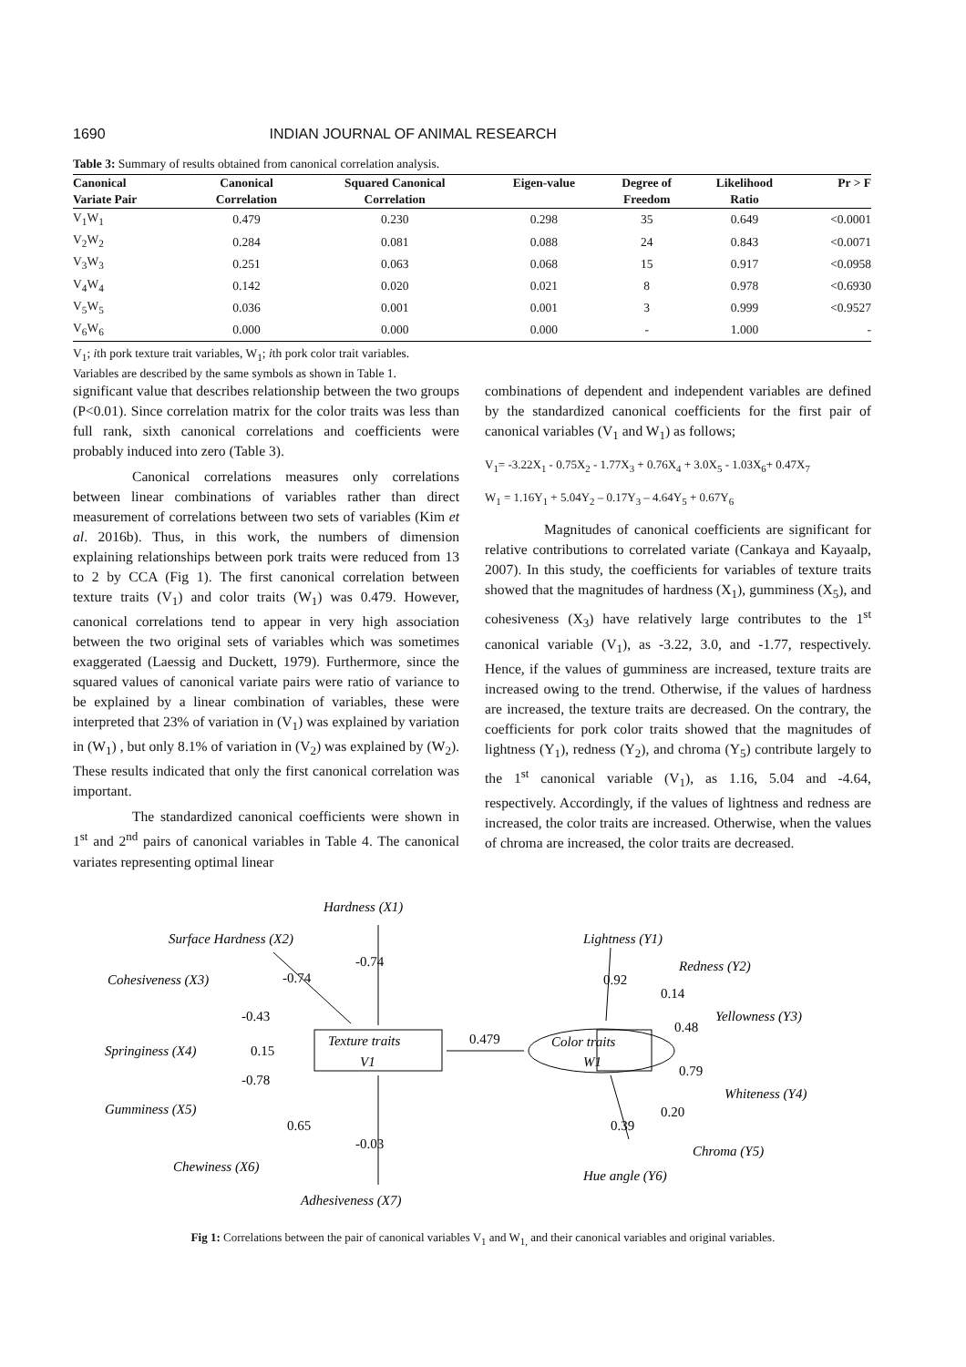1690 INDIAN JOURNAL OF ANIMAL RESEARCH
Table 3: Summary of results obtained from canonical correlation analysis.
| Canonical | Canonical | Squared Canonical | Eigen-value | Degree of | Likelihood | Pr > F |
| --- | --- | --- | --- | --- | --- | --- |
| Variate Pair | Correlation | Correlation | | Freedom | Ratio | |
| V<sub>1</sub>W<sub>1</sub> | 0.479 | 0.230 | 0.298 | 35 | 0.649 | <0.0001 |
| V<sub>2</sub>W<sub>2</sub> | 0.284 | 0.081 | 0.088 | 24 | 0.843 | <0.0071 |
| V<sub>3</sub>W<sub>3</sub> | 0.251 | 0.063 | 0.068 | 15 | 0.917 | <0.0958 |
| V<sub>4</sub>W<sub>4</sub> | 0.142 | 0.020 | 0.021 | 8 | 0.978 | <0.6930 |
| V<sub>5</sub>W<sub>5</sub> | 0.036 | 0.001 | 0.001 | 3 | 0.999 | <0.9527 |
| V<sub>6</sub>W<sub>6</sub> | 0.000 | 0.000 | 0.000 | - | 1.000 | - |
V<sub>1</sub>; ith pork texture trait variables, W<sub>1</sub>; ith pork color trait variables.
Variables are described by the same symbols as shown in Table 1.
significant value that describes relationship between the two groups (P<0.01). Since correlation matrix for the color traits was less than full rank, sixth canonical correlations and coefficients were probably induced into zero (Table 3).
Canonical correlations measures only correlations between linear combinations of variables rather than direct measurement of correlations between two sets of variables (Kim et al. 2016b). Thus, in this work, the numbers of dimension explaining relationships between pork traits were reduced from 13 to 2 by CCA (Fig 1). The first canonical correlation between texture traits (V<sub>1</sub>) and color traits (W<sub>1</sub>) was 0.479. However, canonical correlations tend to appear in very high association between the two original sets of variables which was sometimes exaggerated (Laessig and Duckett, 1979). Furthermore, since the squared values of canonical variate pairs were ratio of variance to be explained by a linear combination of variables, these were interpreted that 23% of variation in (V<sub>1</sub>) was explained by variation in (W<sub>1</sub>) , but only 8.1% of variation in (V<sub>2</sub>) was explained by (W<sub>2</sub>). These results indicated that only the first canonical correlation was important.
The standardized canonical coefficients were shown in 1<sup>st</sup> and 2<sup>nd</sup> pairs of canonical variables in Table 4. The canonical variates representing optimal linear
combinations of dependent and independent variables are defined by the standardized canonical coefficients for the first pair of canonical variables (V<sub>1</sub> and W<sub>1</sub>) as follows;
V<sub>1</sub>= -3.22X<sub>1</sub> - 0.75X<sub>2</sub> - 1.77X<sub>3</sub> + 0.76X<sub>4</sub> + 3.0X<sub>5</sub> - 1.03X<sub>6</sub>+ 0.47X<sub>7</sub>
W<sub>1</sub> = 1.16Y<sub>1</sub> + 5.04Y<sub>2</sub> – 0.17Y<sub>3</sub> – 4.64Y<sub>5</sub> + 0.67Y<sub>6</sub>
Magnitudes of canonical coefficients are significant for relative contributions to correlated variate (Cankaya and Kayaalp, 2007). In this study, the coefficients for variables of texture traits showed that the magnitudes of hardness (X<sub>1</sub>), gumminess (X<sub>5</sub>), and cohesiveness (X<sub>3</sub>) have relatively large contributes to the 1<sup>st</sup> canonical variable (V<sub>1</sub>), as -3.22, 3.0, and -1.77, respectively. Hence, if the values of gumminess are increased, texture traits are increased owing to the trend. Otherwise, if the values of hardness are increased, the texture traits are decreased. On the contrary, the coefficients for pork color traits showed that the magnitudes of lightness (Y<sub>1</sub>), redness (Y<sub>2</sub>), and chroma (Y<sub>5</sub>) contribute largely to the 1<sup>st</sup> canonical variable (V<sub>1</sub>), as 1.16, 5.04 and -4.64, respectively. Accordingly, if the values of lightness and redness are increased, the color traits are increased. Otherwise, when the values of chroma are increased, the color traits are decreased.
Hardness (X1)
Surface Hardness (X2)
Cohesiveness (X3)
Springiness (X4)
Gumminess (X5)
Chewiness (X6)
Adhesiveness (X7)
Lightness (Y1)
Redness (Y2)
Yellowness (Y3)
Whiteness (Y4)
Chroma (Y5)
Hue angle (Y6)
Texture traits
V1
Color traits
W1
-0.74
-0.74
-0.43
0.15
-0.78
0.65
-0.03
0.479
0.92
0.14
0.48
0.79
0.20
0.39
Fig 1: Correlations between the pair of canonical variables V<sub>1</sub> and W<sub>1,</sub> and their canonical variables and original variables.